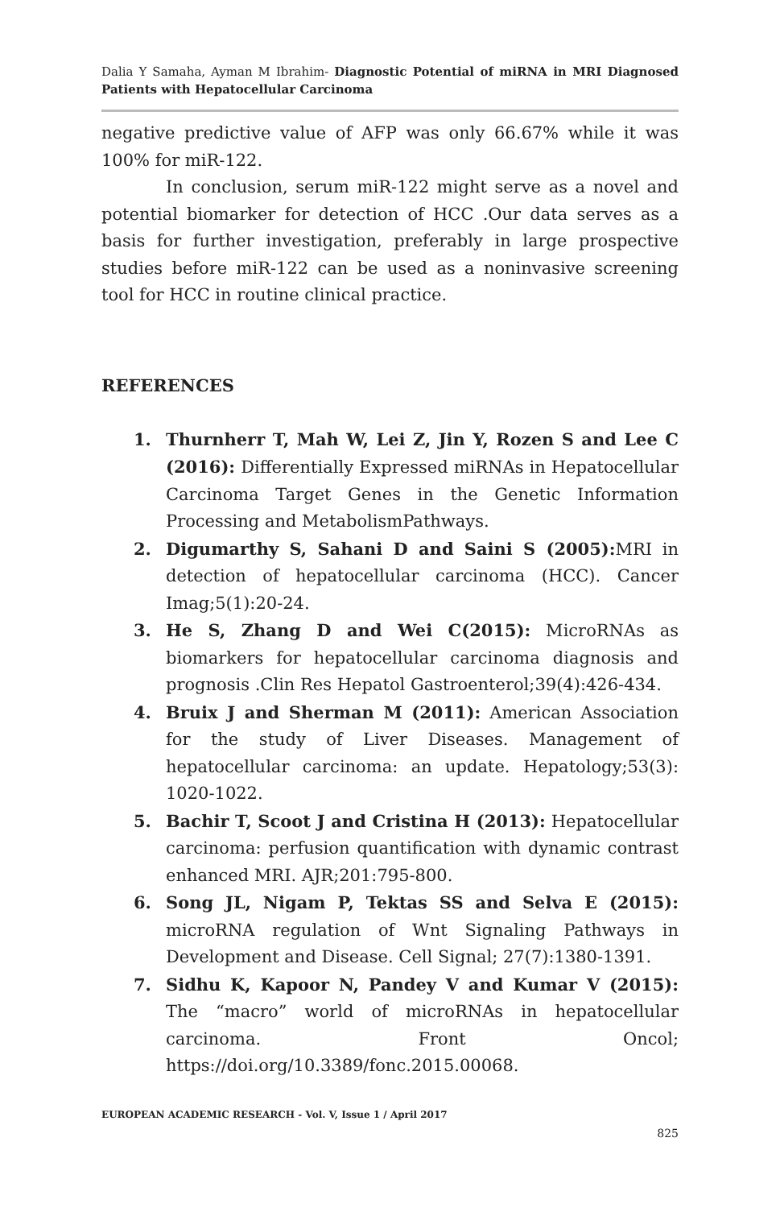Dalia Y Samaha, Ayman M Ibrahim- Diagnostic Potential of miRNA in MRI Diagnosed Patients with Hepatocellular Carcinoma
negative predictive value of AFP was only 66.67% while it was 100% for miR-122.
In conclusion, serum miR-122 might serve as a novel and potential biomarker for detection of HCC .Our data serves as a basis for further investigation, preferably in large prospective studies before miR-122 can be used as a noninvasive screening tool for HCC in routine clinical practice.
REFERENCES
1. Thurnherr T, Mah W, Lei Z, Jin Y, Rozen S and Lee C (2016): Differentially Expressed miRNAs in Hepatocellular Carcinoma Target Genes in the Genetic Information Processing and MetabolismPathways.
2. Digumarthy S, Sahani D and Saini S (2005): MRI in detection of hepatocellular carcinoma (HCC). Cancer Imag;5(1):20-24.
3. He S, Zhang D and Wei C(2015): MicroRNAs as biomarkers for hepatocellular carcinoma diagnosis and prognosis .Clin Res Hepatol Gastroenterol;39(4):426-434.
4. Bruix J and Sherman M (2011): American Association for the study of Liver Diseases. Management of hepatocellular carcinoma: an update. Hepatology;53(3): 1020-1022.
5. Bachir T, Scoot J and Cristina H (2013): Hepatocellular carcinoma: perfusion quantification with dynamic contrast enhanced MRI. AJR;201:795-800.
6. Song JL, Nigam P, Tektas SS and Selva E (2015): microRNA regulation of Wnt Signaling Pathways in Development and Disease. Cell Signal; 27(7):1380-1391.
7. Sidhu K, Kapoor N, Pandey V and Kumar V (2015): The “macro” world of microRNAs in hepatocellular carcinoma. Front Oncol; https://doi.org/10.3389/fonc.2015.00068.
EUROPEAN ACADEMIC RESEARCH - Vol. V, Issue 1 / April 2017
825